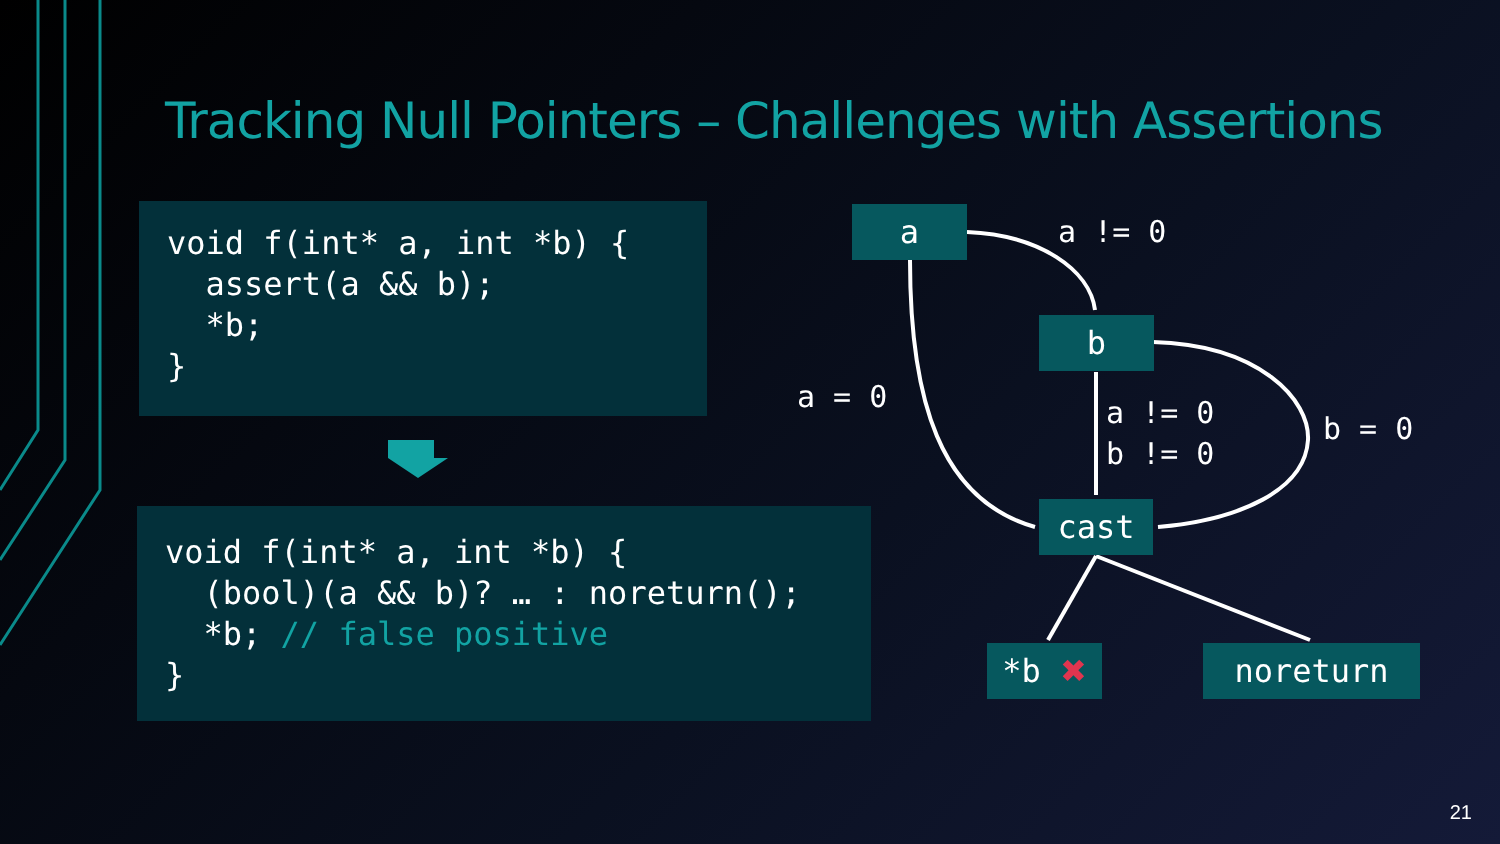Tracking Null Pointers – Challenges with Assertions
void f(int* a, int *b) { assert(a && b); *b; }
void f(int* a, int *b) { (bool)(a && b)? … : noreturn(); *b; // false positive }
a
a != 0
b
a = 0
a != 0 b != 0
b = 0
cast
*b ✖ noreturn
21